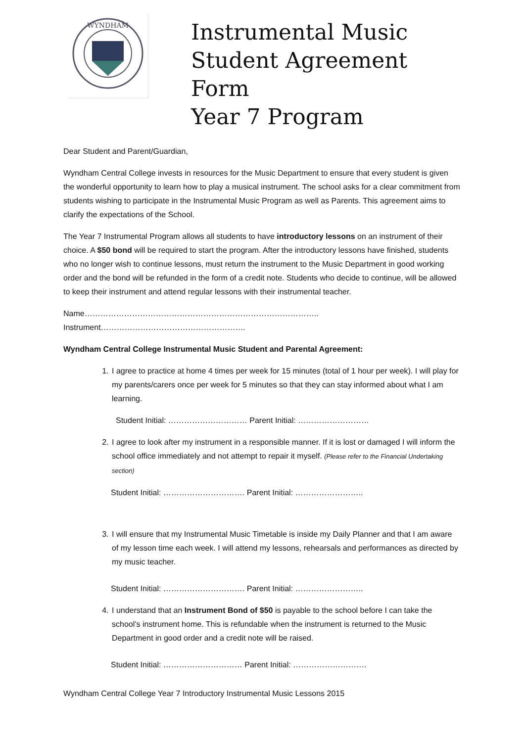WYNDHAM
Instrumental Music
Student Agreement Form
Year 7 Program
Dear Student and Parent/Guardian,
Wyndham Central College invests in resources for the Music Department to ensure that every student is given the wonderful opportunity to learn how to play a musical instrument. The school asks for a clear commitment from students wishing to participate in the Instrumental Music Program as well as Parents. This agreement aims to clarify the expectations of the School.
The Year 7 Instrumental Program allows all students to have introductory lessons on an instrument of their choice. A $50 bond will be required to start the program. After the introductory lessons have finished, students who no longer wish to continue lessons, must return the instrument to the Music Department in good working order and the bond will be refunded in the form of a credit note. Students who decide to continue, will be allowed to keep their instrument and attend regular lessons with their instrumental teacher.
Name…………………………………………………………………………….. Instrument……………………………………………….
Wyndham Central College Instrumental Music Student and Parental Agreement:
1. I agree to practice at home 4 times per week for 15 minutes (total of 1 hour per week). I will play for my parents/carers once per week for 5 minutes so that they can stay informed about what I am learning.
Student Initial: ………………………… Parent Initial: ………………………
2. I agree to look after my instrument in a responsible manner. If it is lost or damaged I will inform the school office immediately and not attempt to repair it myself. (Please refer to the Financial Undertaking section)
Student Initial: …………………………. Parent Initial: ……………………..
3. I will ensure that my Instrumental Music Timetable is inside my Daily Planner and that I am aware of my lesson time each week. I will attend my lessons, rehearsals and performances as directed by my music teacher.
Student Initial: …………………………. Parent Initial: ……………………..
4. I understand that an Instrument Bond of $50 is payable to the school before I can take the school’s instrument home. This is refundable when the instrument is returned to the Music Department in good order and a credit note will be raised.
Student Initial: ………………………… Parent Initial: ……………………….
Wyndham Central College Year 7 Introductory Instrumental Music Lessons 2015